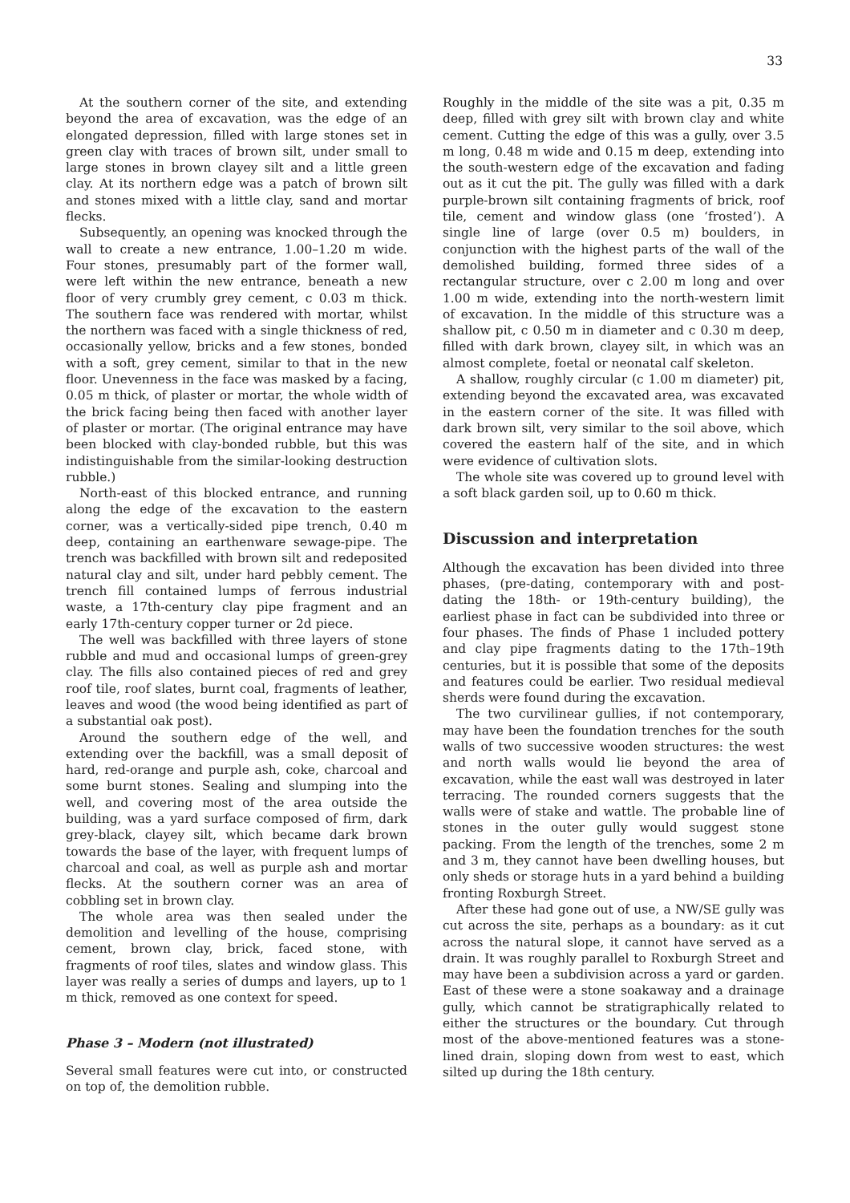33
At the southern corner of the site, and extending beyond the area of excavation, was the edge of an elongated depression, filled with large stones set in green clay with traces of brown silt, under small to large stones in brown clayey silt and a little green clay. At its northern edge was a patch of brown silt and stones mixed with a little clay, sand and mortar flecks.
Subsequently, an opening was knocked through the wall to create a new entrance, 1.00–1.20 m wide. Four stones, presumably part of the former wall, were left within the new entrance, beneath a new floor of very crumbly grey cement, c 0.03 m thick. The southern face was rendered with mortar, whilst the northern was faced with a single thickness of red, occasionally yellow, bricks and a few stones, bonded with a soft, grey cement, similar to that in the new floor. Unevenness in the face was masked by a facing, 0.05 m thick, of plaster or mortar, the whole width of the brick facing being then faced with another layer of plaster or mortar. (The original entrance may have been blocked with clay-bonded rubble, but this was indistinguishable from the similar-looking destruction rubble.)
North-east of this blocked entrance, and running along the edge of the excavation to the eastern corner, was a vertically-sided pipe trench, 0.40 m deep, containing an earthenware sewage-pipe. The trench was backfilled with brown silt and redeposited natural clay and silt, under hard pebbly cement. The trench fill contained lumps of ferrous industrial waste, a 17th-century clay pipe fragment and an early 17th-century copper turner or 2d piece.
The well was backfilled with three layers of stone rubble and mud and occasional lumps of green-grey clay. The fills also contained pieces of red and grey roof tile, roof slates, burnt coal, fragments of leather, leaves and wood (the wood being identified as part of a substantial oak post).
Around the southern edge of the well, and extending over the backfill, was a small deposit of hard, red-orange and purple ash, coke, charcoal and some burnt stones. Sealing and slumping into the well, and covering most of the area outside the building, was a yard surface composed of firm, dark grey-black, clayey silt, which became dark brown towards the base of the layer, with frequent lumps of charcoal and coal, as well as purple ash and mortar flecks. At the southern corner was an area of cobbling set in brown clay.
The whole area was then sealed under the demolition and levelling of the house, comprising cement, brown clay, brick, faced stone, with fragments of roof tiles, slates and window glass. This layer was really a series of dumps and layers, up to 1 m thick, removed as one context for speed.
Phase 3 – Modern (not illustrated)
Several small features were cut into, or constructed on top of, the demolition rubble.
Roughly in the middle of the site was a pit, 0.35 m deep, filled with grey silt with brown clay and white cement. Cutting the edge of this was a gully, over 3.5 m long, 0.48 m wide and 0.15 m deep, extending into the south-western edge of the excavation and fading out as it cut the pit. The gully was filled with a dark purple-brown silt containing fragments of brick, roof tile, cement and window glass (one ‘frosted’). A single line of large (over 0.5 m) boulders, in conjunction with the highest parts of the wall of the demolished building, formed three sides of a rectangular structure, over c 2.00 m long and over 1.00 m wide, extending into the north-western limit of excavation. In the middle of this structure was a shallow pit, c 0.50 m in diameter and c 0.30 m deep, filled with dark brown, clayey silt, in which was an almost complete, foetal or neonatal calf skeleton.
A shallow, roughly circular (c 1.00 m diameter) pit, extending beyond the excavated area, was excavated in the eastern corner of the site. It was filled with dark brown silt, very similar to the soil above, which covered the eastern half of the site, and in which were evidence of cultivation slots.
The whole site was covered up to ground level with a soft black garden soil, up to 0.60 m thick.
Discussion and interpretation
Although the excavation has been divided into three phases, (pre-dating, contemporary with and post-dating the 18th- or 19th-century building), the earliest phase in fact can be subdivided into three or four phases. The finds of Phase 1 included pottery and clay pipe fragments dating to the 17th–19th centuries, but it is possible that some of the deposits and features could be earlier. Two residual medieval sherds were found during the excavation.
The two curvilinear gullies, if not contemporary, may have been the foundation trenches for the south walls of two successive wooden structures: the west and north walls would lie beyond the area of excavation, while the east wall was destroyed in later terracing. The rounded corners suggests that the walls were of stake and wattle. The probable line of stones in the outer gully would suggest stone packing. From the length of the trenches, some 2 m and 3 m, they cannot have been dwelling houses, but only sheds or storage huts in a yard behind a building fronting Roxburgh Street.
After these had gone out of use, a NW/SE gully was cut across the site, perhaps as a boundary: as it cut across the natural slope, it cannot have served as a drain. It was roughly parallel to Roxburgh Street and may have been a subdivision across a yard or garden. East of these were a stone soakaway and a drainage gully, which cannot be stratigraphically related to either the structures or the boundary. Cut through most of the above-mentioned features was a stone-lined drain, sloping down from west to east, which silted up during the 18th century.